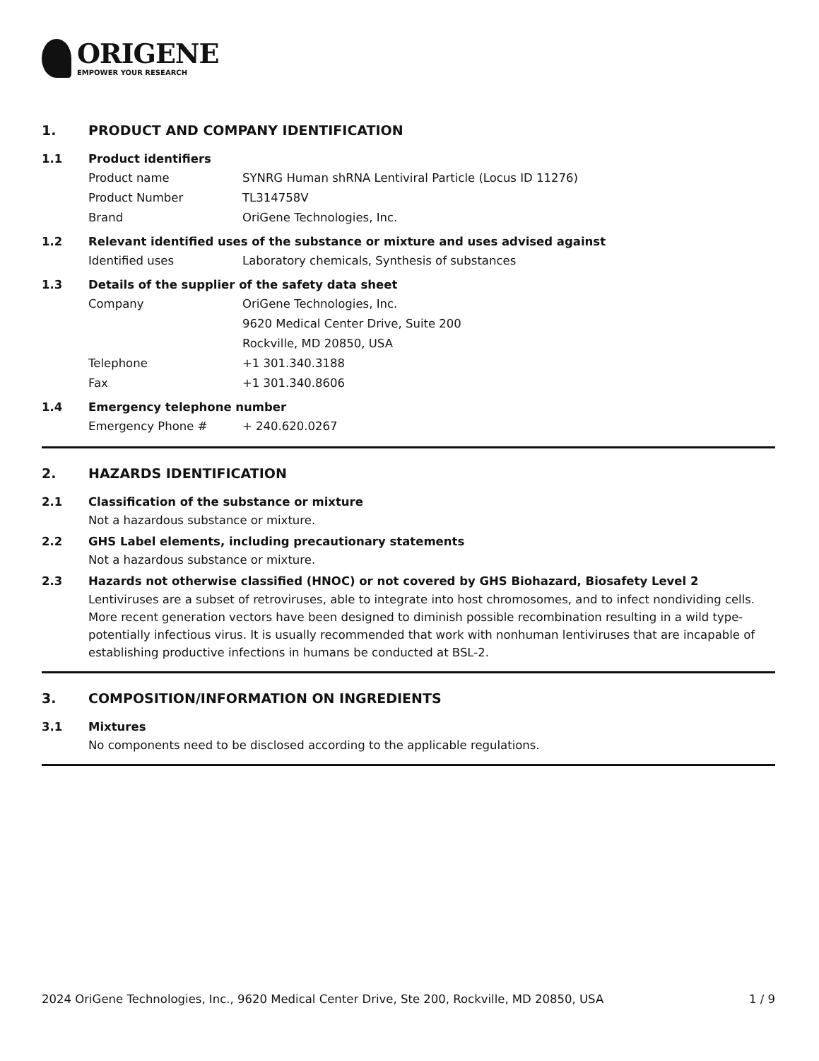ORIGENE
EMPOWER YOUR RESEARCH
1. PRODUCT AND COMPANY IDENTIFICATION
1.1 Product identifiers
Product name SYNRG Human shRNA Lentiviral Particle (Locus ID 11276)
Product Number TL314758V
Brand OriGene Technologies, Inc.
1.2 Relevant identified uses of the substance or mixture and uses advised against
Identified uses Laboratory chemicals, Synthesis of substances
1.3 Details of the supplier of the safety data sheet
Company OriGene Technologies, Inc.
9620 Medical Center Drive, Suite 200
Rockville, MD 20850, USA
Telephone +1 301.340.3188
Fax +1 301.340.8606
1.4 Emergency telephone number
Emergency Phone # + 240.620.0267
2. HAZARDS IDENTIFICATION
2.1 Classification of the substance or mixture
Not a hazardous substance or mixture.
2.2 GHS Label elements, including precautionary statements
Not a hazardous substance or mixture.
2.3 Hazards not otherwise classified (HNOC) or not covered by GHS Biohazard, Biosafety Level 2
Lentiviruses are a subset of retroviruses, able to integrate into host chromosomes, and to infect nondividing cells. More recent generation vectors have been designed to diminish possible recombination resulting in a wild type- potentially infectious virus. It is usually recommended that work with nonhuman lentiviruses that are incapable of establishing productive infections in humans be conducted at BSL-2.
3. COMPOSITION/INFORMATION ON INGREDIENTS
3.1 Mixtures
No components need to be disclosed according to the applicable regulations.
2024 OriGene Technologies, Inc., 9620 Medical Center Drive, Ste 200, Rockville, MD 20850, USA 1 / 9